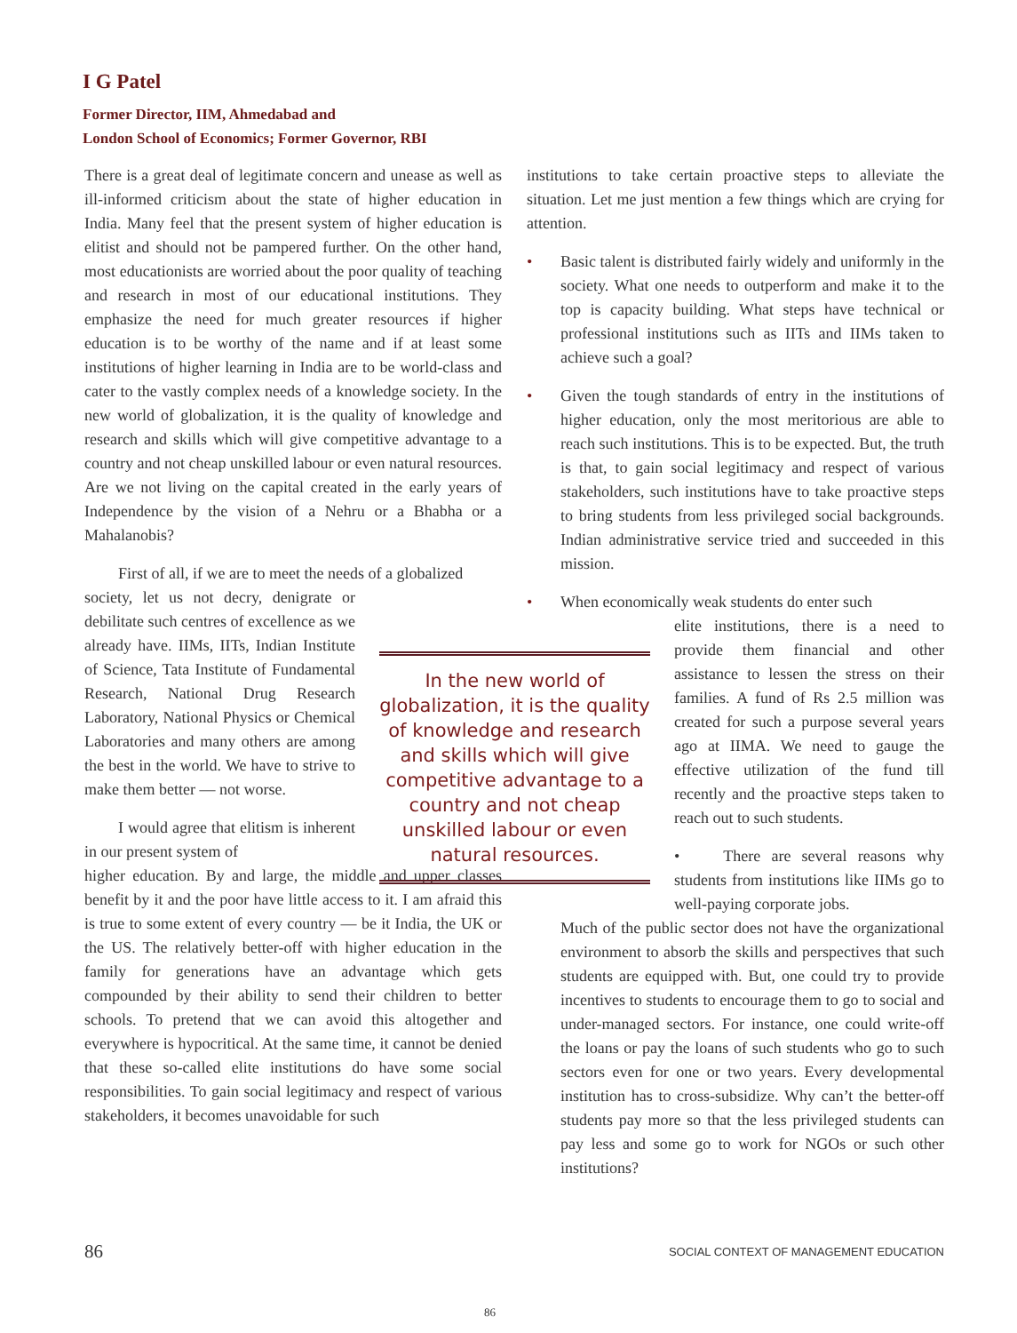I G Patel
Former Director, IIM, Ahmedabad and
London School of Economics; Former Governor, RBI
There is a great deal of legitimate concern and unease as well as ill-informed criticism about the state of higher education in India. Many feel that the present system of higher education is elitist and should not be pampered further. On the other hand, most educationists are worried about the poor quality of teaching and research in most of our educational institutions. They emphasize the need for much greater resources if higher education is to be worthy of the name and if at least some institutions of higher learning in India are to be world-class and cater to the vastly complex needs of a knowledge society. In the new world of globalization, it is the quality of knowledge and research and skills which will give competitive advantage to a country and not cheap unskilled labour or even natural resources. Are we not living on the capital created in the early years of Independence by the vision of a Nehru or a Bhabha or a Mahalanobis?
First of all, if we are to meet the needs of a globalized
society, let us not decry, denigrate or debilitate such centres of excellence as we already have. IIMs, IITs, Indian Institute of Science, Tata Institute of Fundamental Research, National Drug Research Laboratory, National Physics or Chemical Laboratories and many others are among the best in the world. We have to strive to make them better — not worse.
I would agree that elitism is inherent in our present system of
higher education. By and large, the middle and upper classes benefit by it and the poor have little access to it. I am afraid this is true to some extent of every country — be it India, the UK or the US. The relatively better-off with higher education in the family for generations have an advantage which gets compounded by their ability to send their children to better schools. To pretend that we can avoid this altogether and everywhere is hypocritical. At the same time, it cannot be denied that these so-called elite institutions do have some social responsibilities. To gain social legitimacy and respect of various stakeholders, it becomes unavoidable for such
In the new world of globalization, it is the quality of knowledge and research and skills which will give competitive advantage to a country and not cheap unskilled labour or even natural resources.
institutions to take certain proactive steps to alleviate the situation. Let me just mention a few things which are crying for attention.
• Basic talent is distributed fairly widely and uniformly in the society. What one needs to outperform and make it to the top is capacity building. What steps have technical or professional institutions such as IITs and IIMs taken to achieve such a goal?
• Given the tough standards of entry in the institutions of higher education, only the most meritorious are able to reach such institutions. This is to be expected. But, the truth is that, to gain social legitimacy and respect of various stakeholders, such institutions have to take proactive steps to bring students from less privileged social backgrounds. Indian administrative service tried and succeeded in this mission.
• When economically weak students do enter such
elite institutions, there is a need to provide them financial and other assistance to lessen the stress on their families. A fund of Rs 2.5 million was created for such a purpose several years ago at IIMA. We need to gauge the effective utilization of the fund till recently and the proactive steps taken to reach out to such students.
• There are several reasons why students from institutions like IIMs go to well-paying corporate jobs.
Much of the public sector does not have the organizational environment to absorb the skills and perspectives that such students are equipped with. But, one could try to provide incentives to students to encourage them to go to social and under-managed sectors. For instance, one could write-off the loans or pay the loans of such students who go to such sectors even for one or two years. Every developmental institution has to cross-subsidize. Why can’t the better-off students pay more so that the less privileged students can pay less and some go to work for NGOs or such other institutions?
86 SOCIAL CONTEXT OF MANAGEMENT EDUCATION
86